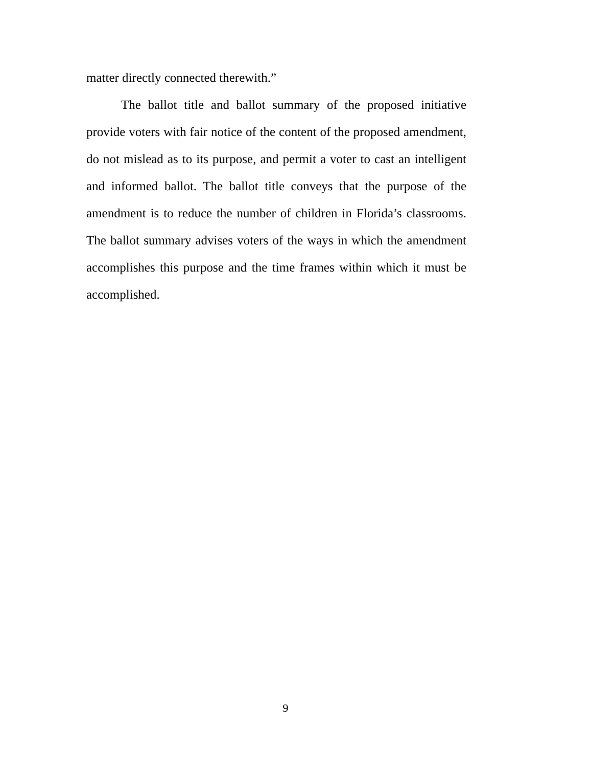matter directly connected therewith.”
The ballot title and ballot summary of the proposed initiative provide voters with fair notice of the content of the proposed amendment, do not mislead as to its purpose, and permit a voter to cast an intelligent and informed ballot. The ballot title conveys that the purpose of the amendment is to reduce the number of children in Florida’s classrooms. The ballot summary advises voters of the ways in which the amendment accomplishes this purpose and the time frames within which it must be accomplished.
9